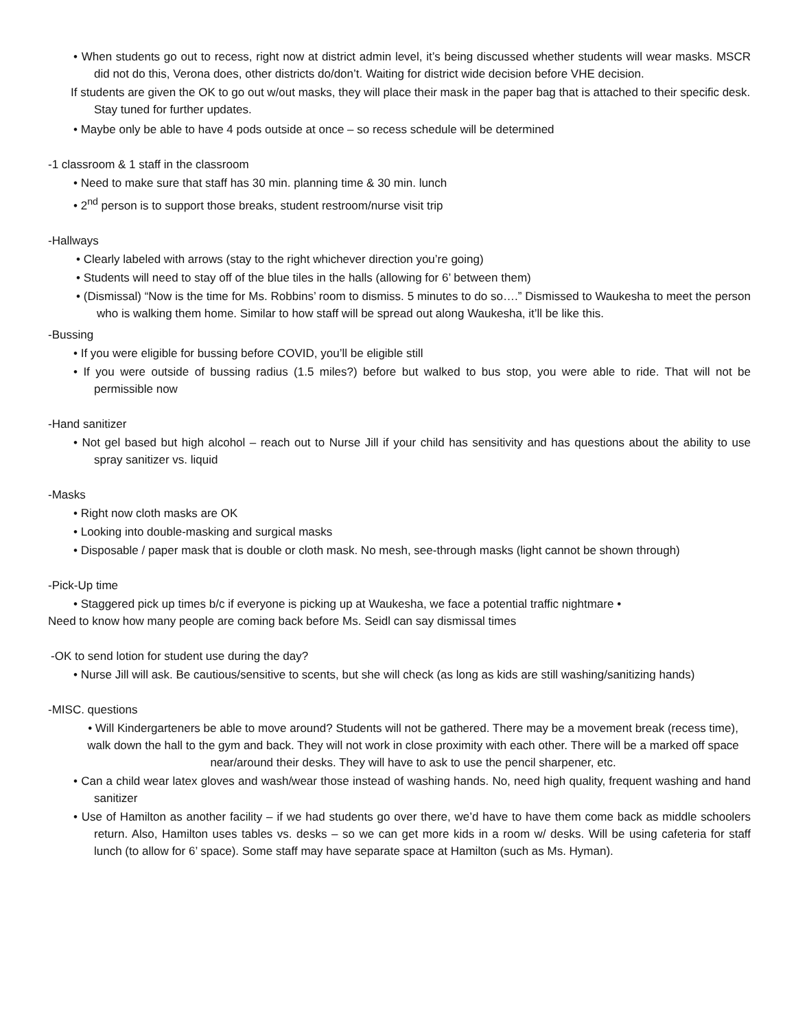• When students go out to recess, right now at district admin level, it’s being discussed whether students will wear masks. MSCR did not do this, Verona does, other districts do/don’t. Waiting for district wide decision before VHE decision.
If students are given the OK to go out w/out masks, they will place their mask in the paper bag that is attached to their specific desk. Stay tuned for further updates.
• Maybe only be able to have 4 pods outside at once – so recess schedule will be determined
-1 classroom & 1 staff in the classroom
• Need to make sure that staff has 30 min. planning time & 30 min. lunch
• 2<sup>nd</sup> person is to support those breaks, student restroom/nurse visit trip
-Hallways
• Clearly labeled with arrows (stay to the right whichever direction you’re going)
• Students will need to stay off of the blue tiles in the halls (allowing for 6’ between them)
• (Dismissal) “Now is the time for Ms. Robbins’ room to dismiss. 5 minutes to do so….” Dismissed to Waukesha to meet the person who is walking them home. Similar to how staff will be spread out along Waukesha, it’ll be like this.
-Bussing
• If you were eligible for bussing before COVID, you’ll be eligible still
• If you were outside of bussing radius (1.5 miles?) before but walked to bus stop, you were able to ride. That will not be permissible now
-Hand sanitizer
• Not gel based but high alcohol – reach out to Nurse Jill if your child has sensitivity and has questions about the ability to use spray sanitizer vs. liquid
-Masks
• Right now cloth masks are OK
• Looking into double-masking and surgical masks
• Disposable / paper mask that is double or cloth mask. No mesh, see-through masks (light cannot be shown through)
-Pick-Up time
• Staggered pick up times b/c if everyone is picking up at Waukesha, we face a potential traffic nightmare •
Need to know how many people are coming back before Ms. Seidl can say dismissal times
-OK to send lotion for student use during the day?
• Nurse Jill will ask. Be cautious/sensitive to scents, but she will check (as long as kids are still washing/sanitizing hands)
-MISC. questions
• Will Kindergarteners be able to move around? Students will not be gathered. There may be a movement break (recess time), walk down the hall to the gym and back. They will not work in close proximity with each other. There will be a marked off space near/around their desks. They will have to ask to use the pencil sharpener, etc.
• Can a child wear latex gloves and wash/wear those instead of washing hands. No, need high quality, frequent washing and hand sanitizer
• Use of Hamilton as another facility – if we had students go over there, we’d have to have them come back as middle schoolers return. Also, Hamilton uses tables vs. desks – so we can get more kids in a room w/ desks. Will be using cafeteria for staff lunch (to allow for 6’ space). Some staff may have separate space at Hamilton (such as Ms. Hyman).